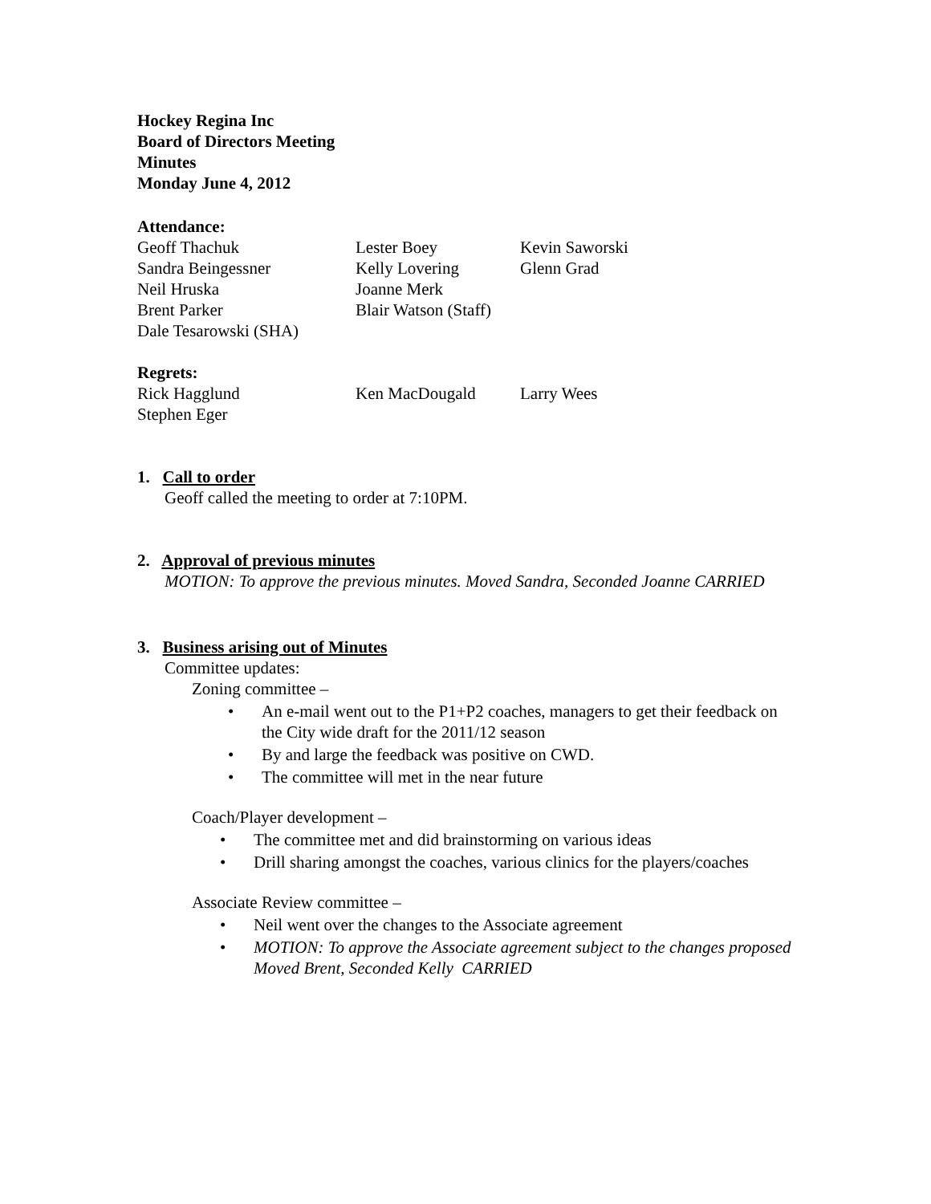Hockey Regina Inc
Board of Directors Meeting
Minutes
Monday June 4, 2012
Attendance:
| Geoff Thachuk | Lester Boey | Kevin Saworski |
| Sandra Beingessner | Kelly Lovering | Glenn Grad |
| Neil Hruska | Joanne Merk | |
| Brent Parker | Blair Watson (Staff) | |
| Dale Tesarowski (SHA) | | |
Regrets:
| Rick Hagglund | Ken MacDougald | Larry Wees |
| Stephen Eger | | |
1. Call to order
Geoff called the meeting to order at 7:10PM.
2. Approval of previous minutes
MOTION: To approve the previous minutes. Moved Sandra, Seconded Joanne CARRIED
3. Business arising out of Minutes
Committee updates:
Zoning committee –
• An e-mail went out to the P1+P2 coaches, managers to get their feedback on the City wide draft for the 2011/12 season
• By and large the feedback was positive on CWD.
• The committee will met in the near future
Coach/Player development –
• The committee met and did brainstorming on various ideas
• Drill sharing amongst the coaches, various clinics for the players/coaches
Associate Review committee –
• Neil went over the changes to the Associate agreement
• MOTION: To approve the Associate agreement subject to the changes proposed Moved Brent, Seconded Kelly CARRIED